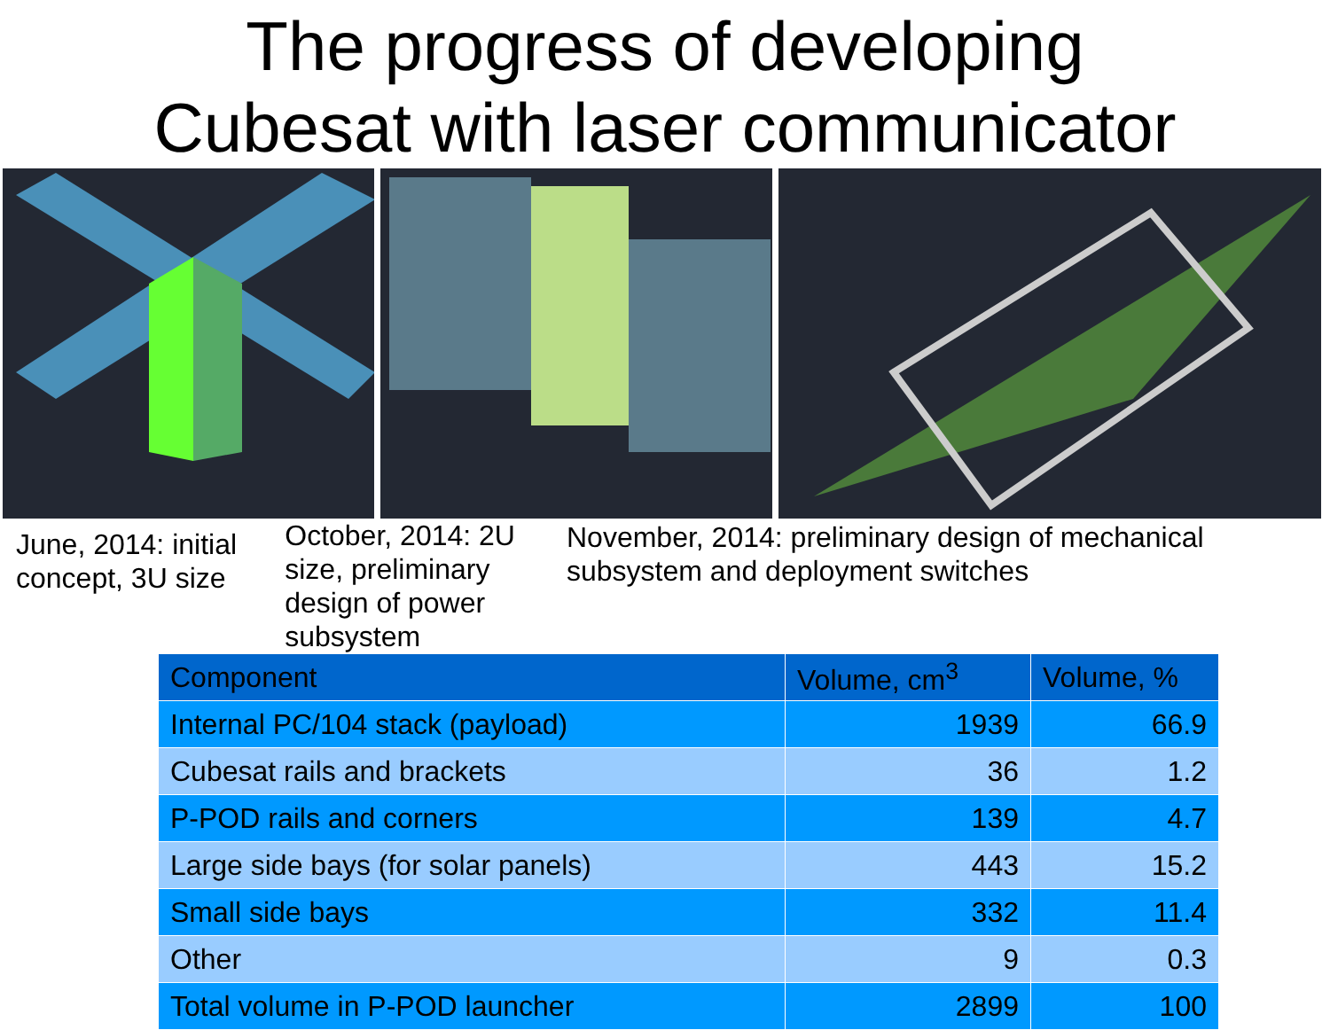The progress of developing
Cubesat with laser communicator
June, 2014: initial concept, 3U size
October, 2014: 2U size, preliminary design of power subsystem
November, 2014: preliminary design of mechanical subsystem and deployment switches
| Component | Volume, cm<sup>3</sup> | Volume, % |
| --- | --- | --- |
| Internal PC/104 stack (payload) | 1939 | 66.9 |
| Cubesat rails and brackets | 36 | 1.2 |
| P-POD rails and corners | 139 | 4.7 |
| Large side bays (for solar panels) | 443 | 15.2 |
| Small side bays | 332 | 11.4 |
| Other | 9 | 0.3 |
| Total volume in P-POD launcher | 2899 | 100 |